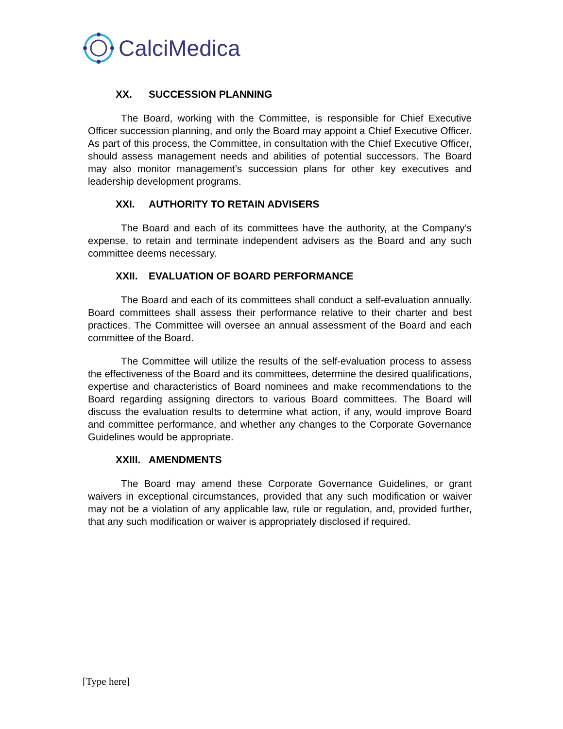CalciMedica
XX. SUCCESSION PLANNING
The Board, working with the Committee, is responsible for Chief Executive Officer succession planning, and only the Board may appoint a Chief Executive Officer. As part of this process, the Committee, in consultation with the Chief Executive Officer, should assess management needs and abilities of potential successors. The Board may also monitor management’s succession plans for other key executives and leadership development programs.
XXI. AUTHORITY TO RETAIN ADVISERS
The Board and each of its committees have the authority, at the Company’s expense, to retain and terminate independent advisers as the Board and any such committee deems necessary.
XXII. EVALUATION OF BOARD PERFORMANCE
The Board and each of its committees shall conduct a self-evaluation annually. Board committees shall assess their performance relative to their charter and best practices. The Committee will oversee an annual assessment of the Board and each committee of the Board.
The Committee will utilize the results of the self-evaluation process to assess the effectiveness of the Board and its committees, determine the desired qualifications, expertise and characteristics of Board nominees and make recommendations to the Board regarding assigning directors to various Board committees. The Board will discuss the evaluation results to determine what action, if any, would improve Board and committee performance, and whether any changes to the Corporate Governance Guidelines would be appropriate.
XXIII. AMENDMENTS
The Board may amend these Corporate Governance Guidelines, or grant waivers in exceptional circumstances, provided that any such modification or waiver may not be a violation of any applicable law, rule or regulation, and, provided further, that any such modification or waiver is appropriately disclosed if required.
[Type here]